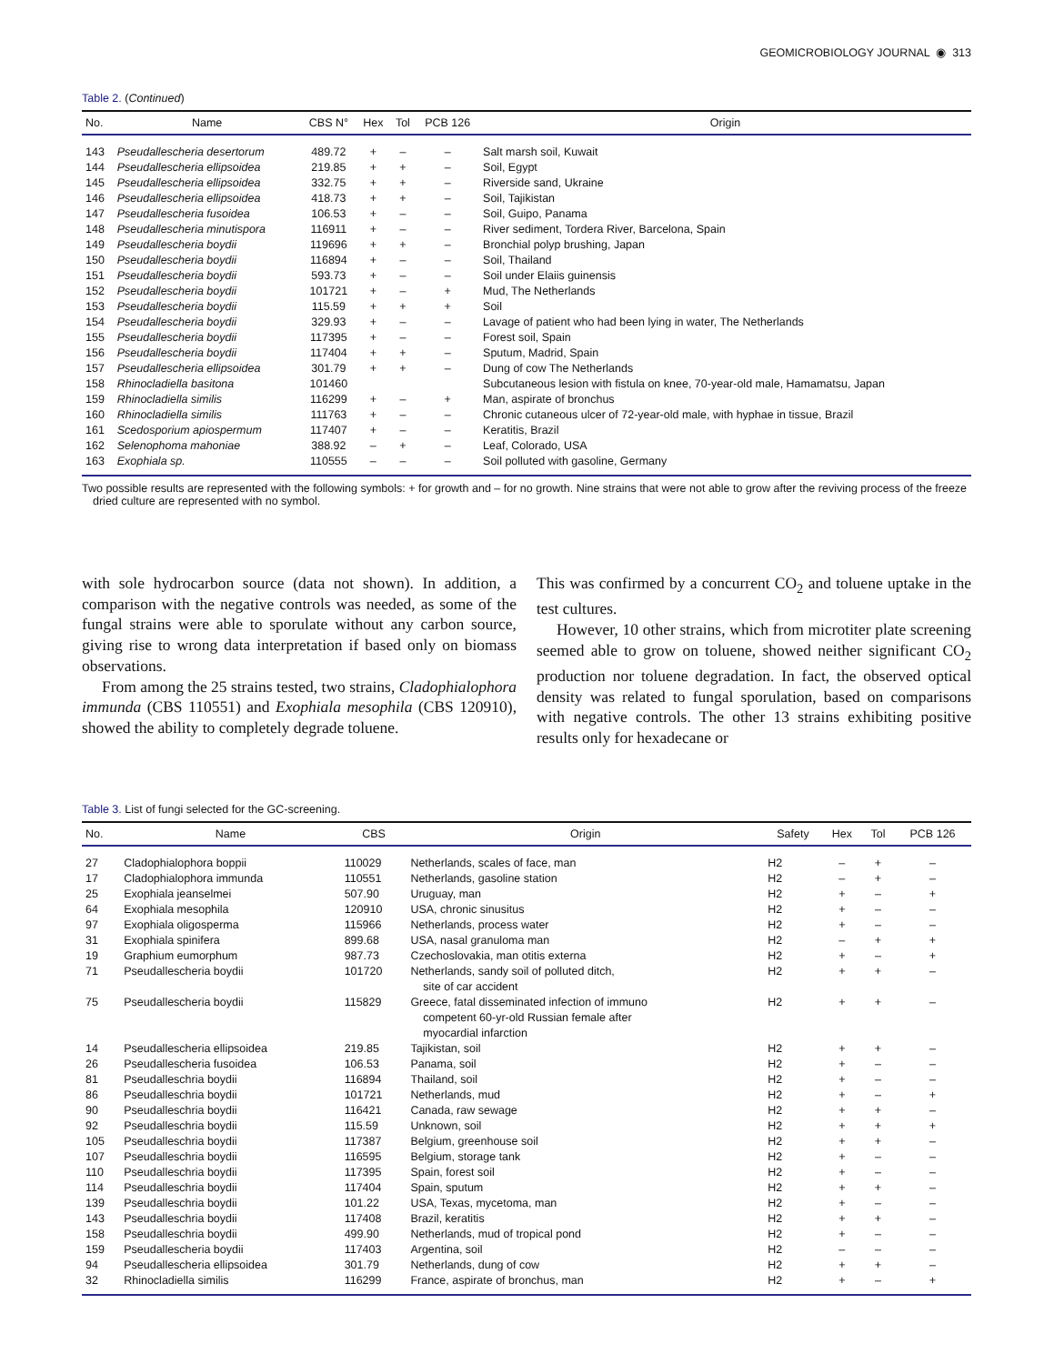GEOMICROBIOLOGY JOURNAL ◉ 313
Table 2. (Continued)
| No. | Name | CBS N° | Hex | Tol | PCB 126 | Origin |
| --- | --- | --- | --- | --- | --- | --- |
| 143 | Pseudallescheria desertorum | 489.72 | + | – | – | Salt marsh soil, Kuwait |
| 144 | Pseudallescheria ellipsoidea | 219.85 | + | + | – | Soil, Egypt |
| 145 | Pseudallescheria ellipsoidea | 332.75 | + | + | – | Riverside sand, Ukraine |
| 146 | Pseudallescheria ellipsoidea | 418.73 | + | + | – | Soil, Tajikistan |
| 147 | Pseudallescheria fusoidea | 106.53 | + | – | – | Soil, Guipo, Panama |
| 148 | Pseudallescheria minutispora | 116911 | + | – | – | River sediment, Tordera River, Barcelona, Spain |
| 149 | Pseudallescheria boydii | 119696 | + | + | – | Bronchial polyp brushing, Japan |
| 150 | Pseudallescheria boydii | 116894 | + | – | – | Soil, Thailand |
| 151 | Pseudallescheria boydii | 593.73 | + | – | – | Soil under Elaiis guinensis |
| 152 | Pseudallescheria boydii | 101721 | + | – | + | Mud, The Netherlands |
| 153 | Pseudallescheria boydii | 115.59 | + | + | + | Soil |
| 154 | Pseudallescheria boydii | 329.93 | + | – | – | Lavage of patient who had been lying in water, The Netherlands |
| 155 | Pseudallescheria boydii | 117395 | + | – | – | Forest soil, Spain |
| 156 | Pseudallescheria boydii | 117404 | + | + | – | Sputum, Madrid, Spain |
| 157 | Pseudallescheria ellipsoidea | 301.79 | + | + | – | Dung of cow The Netherlands |
| 158 | Rhinocladiella basitona | 101460 | | | | Subcutaneous lesion with fistula on knee, 70-year-old male, Hamamatsu, Japan |
| 159 | Rhinocladiella similis | 116299 | + | – | + | Man, aspirate of bronchus |
| 160 | Rhinocladiella similis | 111763 | + | – | – | Chronic cutaneous ulcer of 72-year-old male, with hyphae in tissue, Brazil |
| 161 | Scedosporium apiospermum | 117407 | + | – | – | Keratitis, Brazil |
| 162 | Selenophoma mahoniae | 388.92 | – | + | – | Leaf, Colorado, USA |
| 163 | Exophiala sp. | 110555 | – | – | – | Soil polluted with gasoline, Germany |
Two possible results are represented with the following symbols: + for growth and – for no growth. Nine strains that were not able to grow after the reviving process of the freeze dried culture are represented with no symbol.
with sole hydrocarbon source (data not shown). In addition, a comparison with the negative controls was needed, as some of the fungal strains were able to sporulate without any carbon source, giving rise to wrong data interpretation if based only on biomass observations.
From among the 25 strains tested, two strains, Cladophialophora immunda (CBS 110551) and Exophiala mesophila (CBS 120910), showed the ability to completely degrade toluene.
This was confirmed by a concurrent CO<sub>2</sub> and toluene uptake in the test cultures.
However, 10 other strains, which from microtiter plate screening seemed able to grow on toluene, showed neither significant CO<sub>2</sub> production nor toluene degradation. In fact, the observed optical density was related to fungal sporulation, based on comparisons with negative controls. The other 13 strains exhibiting positive results only for hexadecane or
Table 3. List of fungi selected for the GC-screening.
| No. | Name | CBS | Origin | Safety | Hex | Tol | PCB 126 |
| --- | --- | --- | --- | --- | --- | --- | --- |
| 27 | Cladophialophora boppii | 110029 | Netherlands, scales of face, man | H2 | – | + | – |
| 17 | Cladophialophora immunda | 110551 | Netherlands, gasoline station | H2 | – | + | – |
| 25 | Exophiala jeanselmei | 507.90 | Uruguay, man | H2 | + | – | + |
| 64 | Exophiala mesophila | 120910 | USA, chronic sinusitus | H2 | + | – | – |
| 97 | Exophiala oligosperma | 115966 | Netherlands, process water | H2 | + | – | – |
| 31 | Exophiala spinifera | 899.68 | USA, nasal granuloma man | H2 | – | + | + |
| 19 | Graphium eumorphum | 987.73 | Czechoslovakia, man otitis externa | H2 | + | – | + |
| 71 | Pseudallescheria boydii | 101720 | Netherlands, sandy soil of polluted ditch, site of car accident | H2 | + | + | – |
| 75 | Pseudallescheria boydii | 115829 | Greece, fatal disseminated infection of immuno competent 60-yr-old Russian female after myocardial infarction | H2 | + | + | – |
| 14 | Pseudallescheria ellipsoidea | 219.85 | Tajikistan, soil | H2 | + | + | – |
| 26 | Pseudallescheria fusoidea | 106.53 | Panama, soil | H2 | + | – | – |
| 81 | Pseudalleschria boydii | 116894 | Thailand, soil | H2 | + | – | – |
| 86 | Pseudalleschria boydii | 101721 | Netherlands, mud | H2 | + | – | + |
| 90 | Pseudalleschria boydii | 116421 | Canada, raw sewage | H2 | + | + | – |
| 92 | Pseudalleschria boydii | 115.59 | Unknown, soil | H2 | + | + | + |
| 105 | Pseudalleschria boydii | 117387 | Belgium, greenhouse soil | H2 | + | + | – |
| 107 | Pseudalleschria boydii | 116595 | Belgium, storage tank | H2 | + | – | – |
| 110 | Pseudalleschria boydii | 117395 | Spain, forest soil | H2 | + | – | – |
| 114 | Pseudalleschria boydii | 117404 | Spain, sputum | H2 | + | + | – |
| 139 | Pseudalleschria boydii | 101.22 | USA, Texas, mycetoma, man | H2 | + | – | – |
| 143 | Pseudalleschria boydii | 117408 | Brazil, keratitis | H2 | + | + | – |
| 158 | Pseudalleschria boydii | 499.90 | Netherlands, mud of tropical pond | H2 | + | – | – |
| 159 | Pseudallescheria boydii | 117403 | Argentina, soil | H2 | – | – | – |
| 94 | Pseudallescheria ellipsoidea | 301.79 | Netherlands, dung of cow | H2 | + | + | – |
| 32 | Rhinocladiella similis | 116299 | France, aspirate of bronchus, man | H2 | + | – | + |